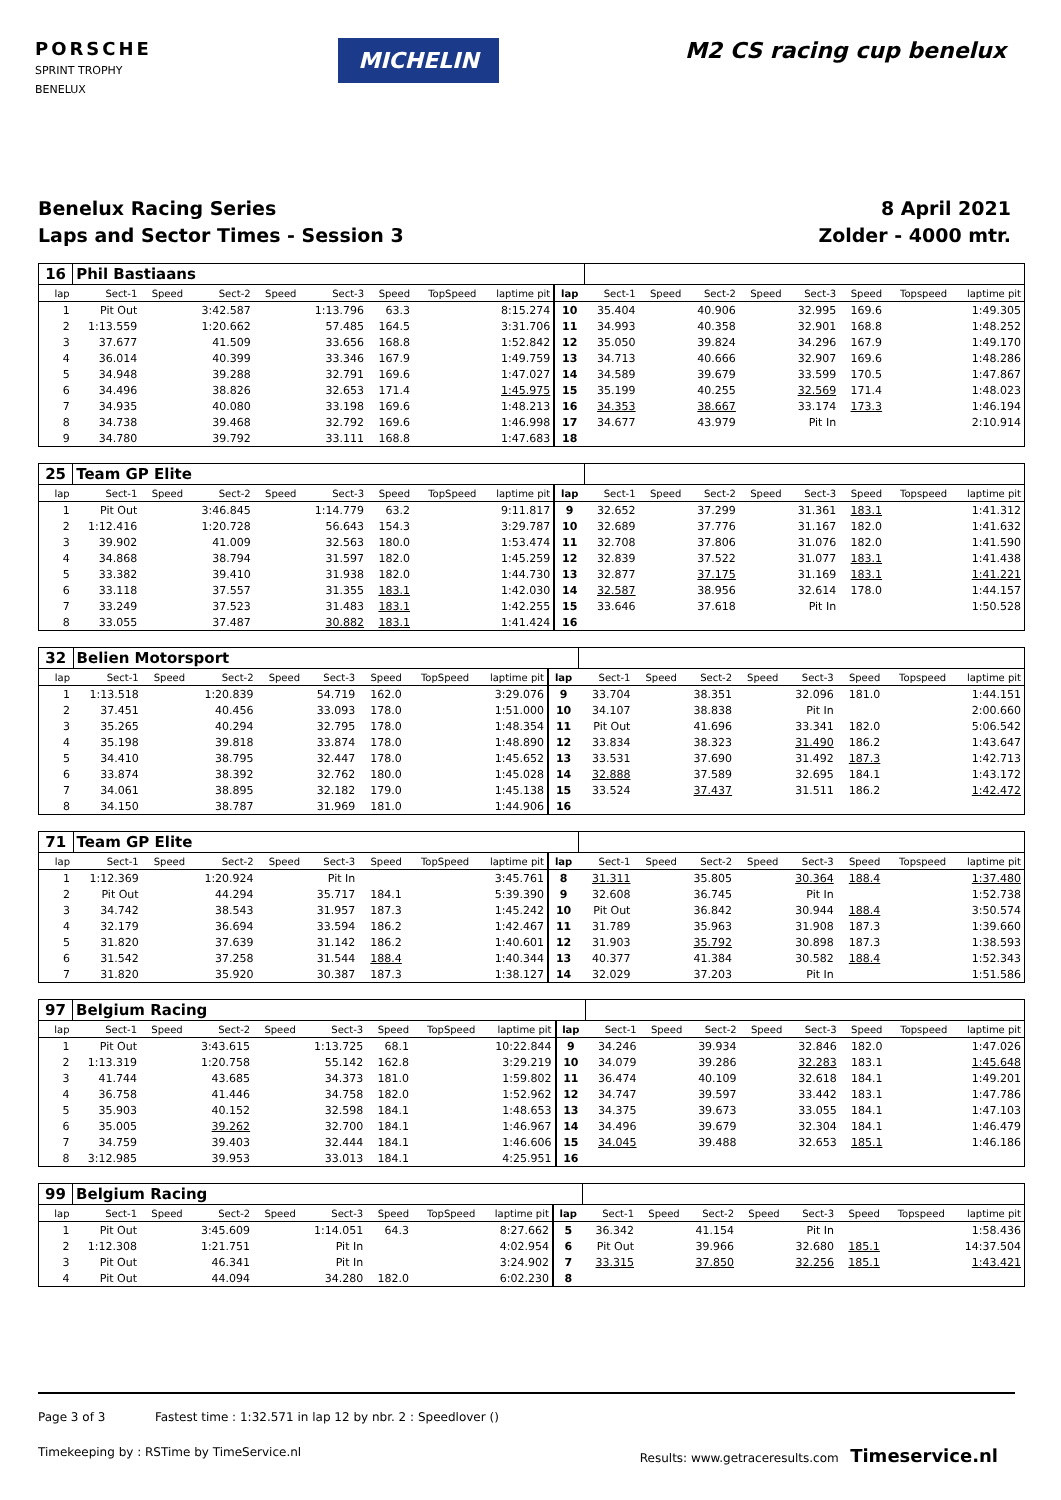PORSCHE
SPRINT TROPHY
BENELUX
MICHELIN
M2 CS racing cup benelux
Benelux Racing Series
Laps and Sector Times - Session 3
8 April 2021
Zolder - 4000 mtr.
| 16 | Phil Bastiaans | | | | | | | | | | | | | | | | |
| lap | Sect-1 | Speed | Sect-2 | Speed | Sect-3 | Speed | TopSpeed | laptime pit | lap | Sect-1 | Speed | Sect-2 | Speed | Sect-3 | Speed | Topspeed | laptime pit |
| 1 | Pit Out | | 3:42.587 | | 1:13.796 | 63.3 | | 8:15.274 | 10 | 35.404 | | 40.906 | | 32.995 | 169.6 | | 1:49.305 |
| 2 | 1:13.559 | | 1:20.662 | | 57.485 | 164.5 | | 3:31.706 | 11 | 34.993 | | 40.358 | | 32.901 | 168.8 | | 1:48.252 |
| 3 | 37.677 | | 41.509 | | 33.656 | 168.8 | | 1:52.842 | 12 | 35.050 | | 39.824 | | 34.296 | 167.9 | | 1:49.170 |
| 4 | 36.014 | | 40.399 | | 33.346 | 167.9 | | 1:49.759 | 13 | 34.713 | | 40.666 | | 32.907 | 169.6 | | 1:48.286 |
| 5 | 34.948 | | 39.288 | | 32.791 | 169.6 | | 1:47.027 | 14 | 34.589 | | 39.679 | | 33.599 | 170.5 | | 1:47.867 |
| 6 | 34.496 | | 38.826 | | 32.653 | 171.4 | | 1:45.975 | 15 | 35.199 | | 40.255 | | 32.569 | 171.4 | | 1:48.023 |
| 7 | 34.935 | | 40.080 | | 33.198 | 169.6 | | 1:48.213 | 16 | 34.353 | | 38.667 | | 33.174 | 173.3 | | 1:46.194 |
| 8 | 34.738 | | 39.468 | | 32.792 | 169.6 | | 1:46.998 | 17 | 34.677 | | 43.979 | | Pit In | | | 2:10.914 |
| 9 | 34.780 | | 39.792 | | 33.111 | 168.8 | | 1:47.683 | 18 | | | | | | | | |
| 25 | Team GP Elite | | | | | | | | | | | | | | | | |
| lap | Sect-1 | Speed | Sect-2 | Speed | Sect-3 | Speed | TopSpeed | laptime pit | lap | Sect-1 | Speed | Sect-2 | Speed | Sect-3 | Speed | Topspeed | laptime pit |
| 1 | Pit Out | | 3:46.845 | | 1:14.779 | 63.2 | | 9:11.817 | 9 | 32.652 | | 37.299 | | 31.361 | 183.1 | | 1:41.312 |
| 2 | 1:12.416 | | 1:20.728 | | 56.643 | 154.3 | | 3:29.787 | 10 | 32.689 | | 37.776 | | 31.167 | 182.0 | | 1:41.632 |
| 3 | 39.902 | | 41.009 | | 32.563 | 180.0 | | 1:53.474 | 11 | 32.708 | | 37.806 | | 31.076 | 182.0 | | 1:41.590 |
| 4 | 34.868 | | 38.794 | | 31.597 | 182.0 | | 1:45.259 | 12 | 32.839 | | 37.522 | | 31.077 | 183.1 | | 1:41.438 |
| 5 | 33.382 | | 39.410 | | 31.938 | 182.0 | | 1:44.730 | 13 | 32.877 | | 37.175 | | 31.169 | 183.1 | | 1:41.221 |
| 6 | 33.118 | | 37.557 | | 31.355 | 183.1 | | 1:42.030 | 14 | 32.587 | | 38.956 | | 32.614 | 178.0 | | 1:44.157 |
| 7 | 33.249 | | 37.523 | | 31.483 | 183.1 | | 1:42.255 | 15 | 33.646 | | 37.618 | | Pit In | | | 1:50.528 |
| 8 | 33.055 | | 37.487 | | 30.882 | 183.1 | | 1:41.424 | 16 | | | | | | | | |
| 32 | Belien Motorsport | | | | | | | | | | | | | | | | |
| lap | Sect-1 | Speed | Sect-2 | Speed | Sect-3 | Speed | TopSpeed | laptime pit | lap | Sect-1 | Speed | Sect-2 | Speed | Sect-3 | Speed | Topspeed | laptime pit |
| 1 | 1:13.518 | | 1:20.839 | | 54.719 | 162.0 | | 3:29.076 | 9 | 33.704 | | 38.351 | | 32.096 | 181.0 | | 1:44.151 |
| 2 | 37.451 | | 40.456 | | 33.093 | 178.0 | | 1:51.000 | 10 | 34.107 | | 38.838 | | Pit In | | | 2:00.660 |
| 3 | 35.265 | | 40.294 | | 32.795 | 178.0 | | 1:48.354 | 11 | Pit Out | | 41.696 | | 33.341 | 182.0 | | 5:06.542 |
| 4 | 35.198 | | 39.818 | | 33.874 | 178.0 | | 1:48.890 | 12 | 33.834 | | 38.323 | | 31.490 | 186.2 | | 1:43.647 |
| 5 | 34.410 | | 38.795 | | 32.447 | 178.0 | | 1:45.652 | 13 | 33.531 | | 37.690 | | 31.492 | 187.3 | | 1:42.713 |
| 6 | 33.874 | | 38.392 | | 32.762 | 180.0 | | 1:45.028 | 14 | 32.888 | | 37.589 | | 32.695 | 184.1 | | 1:43.172 |
| 7 | 34.061 | | 38.895 | | 32.182 | 179.0 | | 1:45.138 | 15 | 33.524 | | 37.437 | | 31.511 | 186.2 | | 1:42.472 |
| 8 | 34.150 | | 38.787 | | 31.969 | 181.0 | | 1:44.906 | 16 | | | | | | | | |
| 71 | Team GP Elite | | | | | | | | | | | | | | | | |
| lap | Sect-1 | Speed | Sect-2 | Speed | Sect-3 | Speed | TopSpeed | laptime pit | lap | Sect-1 | Speed | Sect-2 | Speed | Sect-3 | Speed | Topspeed | laptime pit |
| 1 | 1:12.369 | | 1:20.924 | | Pit In | | | 3:45.761 | 8 | 31.311 | | 35.805 | | 30.364 | 188.4 | | 1:37.480 |
| 2 | Pit Out | | 44.294 | | 35.717 | 184.1 | | 5:39.390 | 9 | 32.608 | | 36.745 | | Pit In | | | 1:52.738 |
| 3 | 34.742 | | 38.543 | | 31.957 | 187.3 | | 1:45.242 | 10 | Pit Out | | 36.842 | | 30.944 | 188.4 | | 3:50.574 |
| 4 | 32.179 | | 36.694 | | 33.594 | 186.2 | | 1:42.467 | 11 | 31.789 | | 35.963 | | 31.908 | 187.3 | | 1:39.660 |
| 5 | 31.820 | | 37.639 | | 31.142 | 186.2 | | 1:40.601 | 12 | 31.903 | | 35.792 | | 30.898 | 187.3 | | 1:38.593 |
| 6 | 31.542 | | 37.258 | | 31.544 | 188.4 | | 1:40.344 | 13 | 40.377 | | 41.384 | | 30.582 | 188.4 | | 1:52.343 |
| 7 | 31.820 | | 35.920 | | 30.387 | 187.3 | | 1:38.127 | 14 | 32.029 | | 37.203 | | Pit In | | | 1:51.586 |
| 97 | Belgium Racing | | | | | | | | | | | | | | | | |
| lap | Sect-1 | Speed | Sect-2 | Speed | Sect-3 | Speed | TopSpeed | laptime pit | lap | Sect-1 | Speed | Sect-2 | Speed | Sect-3 | Speed | Topspeed | laptime pit |
| 1 | Pit Out | | 3:43.615 | | 1:13.725 | 68.1 | | 10:22.844 | 9 | 34.246 | | 39.934 | | 32.846 | 182.0 | | 1:47.026 |
| 2 | 1:13.319 | | 1:20.758 | | 55.142 | 162.8 | | 3:29.219 | 10 | 34.079 | | 39.286 | | 32.283 | 183.1 | | 1:45.648 |
| 3 | 41.744 | | 43.685 | | 34.373 | 181.0 | | 1:59.802 | 11 | 36.474 | | 40.109 | | 32.618 | 184.1 | | 1:49.201 |
| 4 | 36.758 | | 41.446 | | 34.758 | 182.0 | | 1:52.962 | 12 | 34.747 | | 39.597 | | 33.442 | 183.1 | | 1:47.786 |
| 5 | 35.903 | | 40.152 | | 32.598 | 184.1 | | 1:48.653 | 13 | 34.375 | | 39.673 | | 33.055 | 184.1 | | 1:47.103 |
| 6 | 35.005 | | 39.262 | | 32.700 | 184.1 | | 1:46.967 | 14 | 34.496 | | 39.679 | | 32.304 | 184.1 | | 1:46.479 |
| 7 | 34.759 | | 39.403 | | 32.444 | 184.1 | | 1:46.606 | 15 | 34.045 | | 39.488 | | 32.653 | 185.1 | | 1:46.186 |
| 8 | 3:12.985 | | 39.953 | | 33.013 | 184.1 | | 4:25.951 | 16 | | | | | | | | |
| 99 | Belgium Racing | | | | | | | | | | | | | | | | |
| lap | Sect-1 | Speed | Sect-2 | Speed | Sect-3 | Speed | TopSpeed | laptime pit | lap | Sect-1 | Speed | Sect-2 | Speed | Sect-3 | Speed | Topspeed | laptime pit |
| 1 | Pit Out | | 3:45.609 | | 1:14.051 | 64.3 | | 8:27.662 | 5 | 36.342 | | 41.154 | | Pit In | | | 1:58.436 |
| 2 | 1:12.308 | | 1:21.751 | | Pit In | | | 4:02.954 | 6 | Pit Out | | 39.966 | | 32.680 | 185.1 | | 14:37.504 |
| 3 | Pit Out | | 46.341 | | Pit In | | | 3:24.902 | 7 | 33.315 | | 37.850 | | 32.256 | 185.1 | | 1:43.421 |
| 4 | Pit Out | | 44.094 | | 34.280 | 182.0 | | 6:02.230 | 8 | | | | | | | | |
Page 3 of 3 Fastest time : 1:32.571 in lap 12 by nbr. 2 : Speedlover ()
Timekeeping by : RSTime by TimeService.nl Results: www.getraceresults.com Timeservice.nl